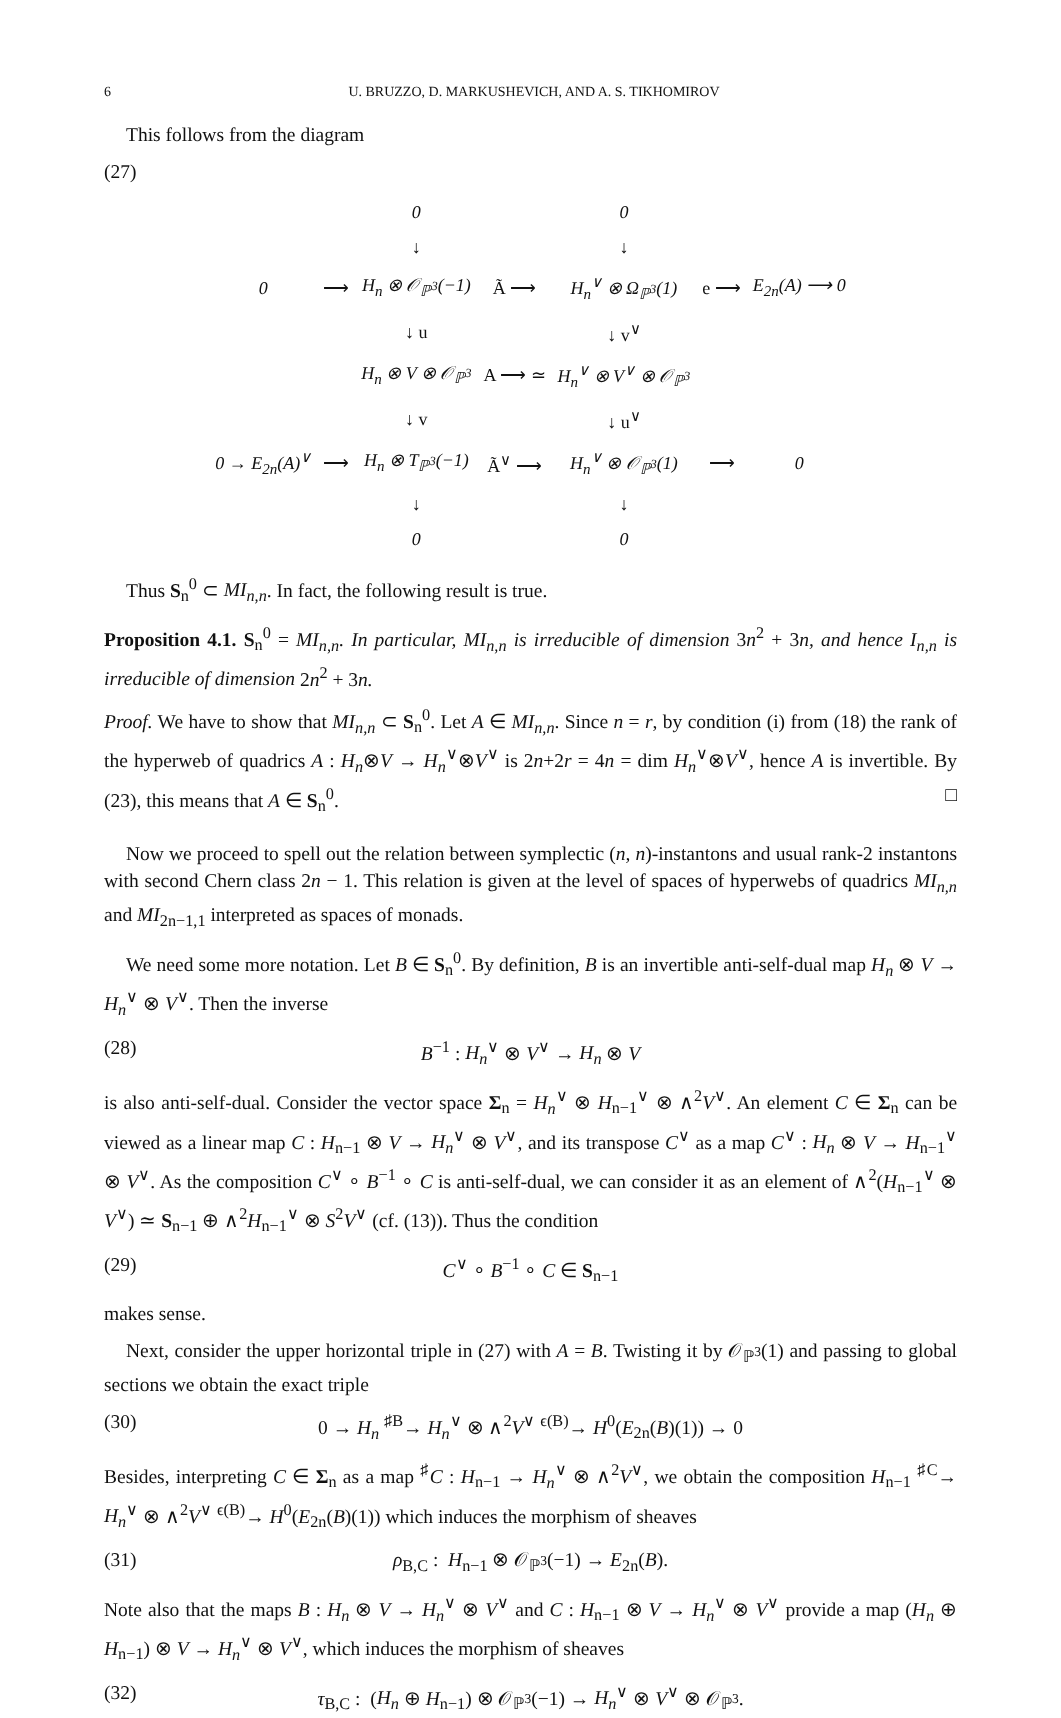6 U. BRUZZO, D. MARKUSHEVICH, AND A. S. TIKHOMIROV
This follows from the diagram
(27)
| | | 0 | | 0 | | |
| | | ↓ | | ↓ | | |
| 0 | ⟶ | H<sub>n</sub> ⊗ 𝒪<sub>ℙ<sup>3</sup></sub>(−1) | Ã ⟶ | H<sub>n</sub><sup>∨</sup> ⊗ Ω<sub>ℙ<sup>3</sup></sub>(1) | e ⟶ | E<sub>2n</sub>(A) ⟶ 0 |
| | | ↓ u | | ↓ v<sup>∨</sup> | | |
| | | H<sub>n</sub> ⊗ V ⊗ 𝒪<sub>ℙ<sup>3</sup></sub> | A ⟶ ≃ | H<sub>n</sub><sup>∨</sup> ⊗ V<sup>∨</sup> ⊗ 𝒪<sub>ℙ<sup>3</sup></sub> | | |
| | | ↓ v | | ↓ u<sup>∨</sup> | | |
| 0 → E<sub>2n</sub>(A)<sup>∨</sup> | ⟶ | H<sub>n</sub> ⊗ T<sub>ℙ<sup>3</sup></sub>(−1) | Ã<sup>∨</sup> ⟶ | H<sub>n</sub><sup>∨</sup> ⊗ 𝒪<sub>ℙ<sup>3</sup></sub>(1) | ⟶ | 0 |
| | | ↓ | | ↓ | | |
| | | 0 | | 0 | | |
Thus S<sub>n</sub><sup>0</sup> ⊂ MI<sub>n,n</sub>. In fact, the following result is true.
Proposition 4.1. S<sub>n</sub><sup>0</sup> = MI<sub>n,n</sub>. In particular, MI<sub>n,n</sub> is irreducible of dimension 3n<sup>2</sup> + 3n, and hence I<sub>n,n</sub> is irreducible of dimension 2n<sup>2</sup> + 3n.
Proof. We have to show that MI<sub>n,n</sub> ⊂ S<sub>n</sub><sup>0</sup>. Let A ∈ MI<sub>n,n</sub>. Since n = r, by condition (i) from (18) the rank of the hyperweb of quadrics A : H<sub>n</sub>⊗V → H<sub>n</sub><sup>∨</sup>⊗V<sup>∨</sup> is 2n+2r = 4n = dim H<sub>n</sub><sup>∨</sup>⊗V<sup>∨</sup>, hence A is invertible. By (23), this means that A ∈ S<sub>n</sub><sup>0</sup>. □
Now we proceed to spell out the relation between symplectic (n, n)-instantons and usual rank-2 instantons with second Chern class 2n − 1. This relation is given at the level of spaces of hyperwebs of quadrics MI<sub>n,n</sub> and MI<sub>2n−1,1</sub> interpreted as spaces of monads.
We need some more notation. Let B ∈ S<sub>n</sub><sup>0</sup>. By definition, B is an invertible anti-self-dual map H<sub>n</sub> ⊗ V → H<sub>n</sub><sup>∨</sup> ⊗ V<sup>∨</sup>. Then the inverse
(28) B<sup>−1</sup> : H<sub>n</sub><sup>∨</sup> ⊗ V<sup>∨</sup> → H<sub>n</sub> ⊗ V
is also anti-self-dual. Consider the vector space Σ<sub>n</sub> = H<sub>n</sub><sup>∨</sup> ⊗ H<sub>n−1</sub><sup>∨</sup> ⊗ ∧<sup>2</sup>V<sup>∨</sup>. An element C ∈ Σ<sub>n</sub> can be viewed as a linear map C : H<sub>n−1</sub> ⊗ V → H<sub>n</sub><sup>∨</sup> ⊗ V<sup>∨</sup>, and its transpose C<sup>∨</sup> as a map C<sup>∨</sup> : H<sub>n</sub> ⊗ V → H<sub>n−1</sub><sup>∨</sup> ⊗ V<sup>∨</sup>. As the composition C<sup>∨</sup> ∘ B<sup>−1</sup> ∘ C is anti-self-dual, we can consider it as an element of ∧<sup>2</sup>(H<sub>n−1</sub><sup>∨</sup> ⊗ V<sup>∨</sup>) ≃ S<sub>n−1</sub> ⊕ ∧<sup>2</sup>H<sub>n−1</sub><sup>∨</sup> ⊗ S<sup>2</sup>V<sup>∨</sup> (cf. (13)). Thus the condition
(29) C<sup>∨</sup> ∘ B<sup>−1</sup> ∘ C ∈ S<sub>n−1</sub>
makes sense.
Next, consider the upper horizontal triple in (27) with A = B. Twisting it by 𝒪<sub>ℙ<sup>3</sup></sub>(1) and passing to global sections we obtain the exact triple
(30) 0 → H<sub>n</sub> <sup>♯B</sup>→ H<sub>n</sub><sup>∨</sup> ⊗ ∧<sup>2</sup>V<sup>∨</sup> <sup>ϵ(B)</sup>→ H<sup>0</sup>(E<sub>2n</sub>(B)(1)) → 0
Besides, interpreting C ∈ Σ<sub>n</sub> as a map <sup>♯</sup>C : H<sub>n−1</sub> → H<sub>n</sub><sup>∨</sup> ⊗ ∧<sup>2</sup>V<sup>∨</sup>, we obtain the composition H<sub>n−1</sub> <sup>♯C</sup>→ H<sub>n</sub><sup>∨</sup> ⊗ ∧<sup>2</sup>V<sup>∨</sup> <sup>ϵ(B)</sup>→ H<sup>0</sup>(E<sub>2n</sub>(B)(1)) which induces the morphism of sheaves
(31) ρ<sub>B,C</sub> : H<sub>n−1</sub> ⊗ 𝒪<sub>ℙ<sup>3</sup></sub>(−1) → E<sub>2n</sub>(B).
Note also that the maps B : H<sub>n</sub> ⊗ V → H<sub>n</sub><sup>∨</sup> ⊗ V<sup>∨</sup> and C : H<sub>n−1</sub> ⊗ V → H<sub>n</sub><sup>∨</sup> ⊗ V<sup>∨</sup> provide a map (H<sub>n</sub> ⊕ H<sub>n−1</sub>) ⊗ V → H<sub>n</sub><sup>∨</sup> ⊗ V<sup>∨</sup>, which induces the morphism of sheaves
(32) τ<sub>B,C</sub> : (H<sub>n</sub> ⊕ H<sub>n−1</sub>) ⊗ 𝒪<sub>ℙ<sup>3</sup></sub>(−1) → H<sub>n</sub><sup>∨</sup> ⊗ V<sup>∨</sup> ⊗ 𝒪<sub>ℙ<sup>3</sup></sub>.